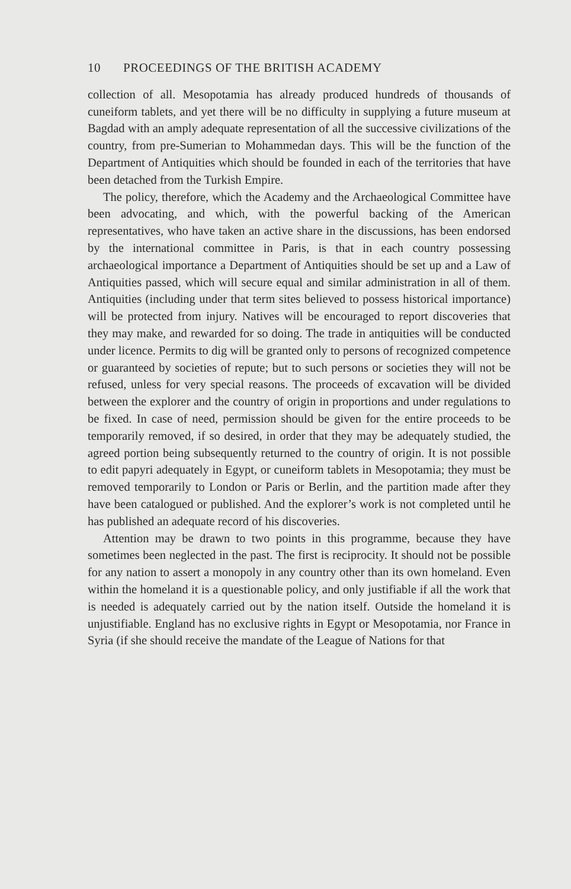10 PROCEEDINGS OF THE BRITISH ACADEMY
collection of all. Mesopotamia has already produced hundreds of thousands of cuneiform tablets, and yet there will be no difficulty in supplying a future museum at Bagdad with an amply adequate representation of all the successive civilizations of the country, from pre-Sumerian to Mohammedan days. This will be the function of the Department of Antiquities which should be founded in each of the territories that have been detached from the Turkish Empire.
The policy, therefore, which the Academy and the Archaeological Committee have been advocating, and which, with the powerful backing of the American representatives, who have taken an active share in the discussions, has been endorsed by the international committee in Paris, is that in each country possessing archaeological importance a Department of Antiquities should be set up and a Law of Antiquities passed, which will secure equal and similar administration in all of them. Antiquities (including under that term sites believed to possess historical importance) will be protected from injury. Natives will be encouraged to report discoveries that they may make, and rewarded for so doing. The trade in antiquities will be conducted under licence. Permits to dig will be granted only to persons of recognized competence or guaranteed by societies of repute; but to such persons or societies they will not be refused, unless for very special reasons. The proceeds of excavation will be divided between the explorer and the country of origin in proportions and under regulations to be fixed. In case of need, permission should be given for the entire proceeds to be temporarily removed, if so desired, in order that they may be adequately studied, the agreed portion being subsequently returned to the country of origin. It is not possible to edit papyri adequately in Egypt, or cuneiform tablets in Mesopotamia; they must be removed temporarily to London or Paris or Berlin, and the partition made after they have been catalogued or published. And the explorer’s work is not completed until he has published an adequate record of his discoveries.
Attention may be drawn to two points in this programme, because they have sometimes been neglected in the past. The first is reciprocity. It should not be possible for any nation to assert a monopoly in any country other than its own homeland. Even within the homeland it is a questionable policy, and only justifiable if all the work that is needed is adequately carried out by the nation itself. Outside the homeland it is unjustifiable. England has no exclusive rights in Egypt or Mesopotamia, nor France in Syria (if she should receive the mandate of the League of Nations for that